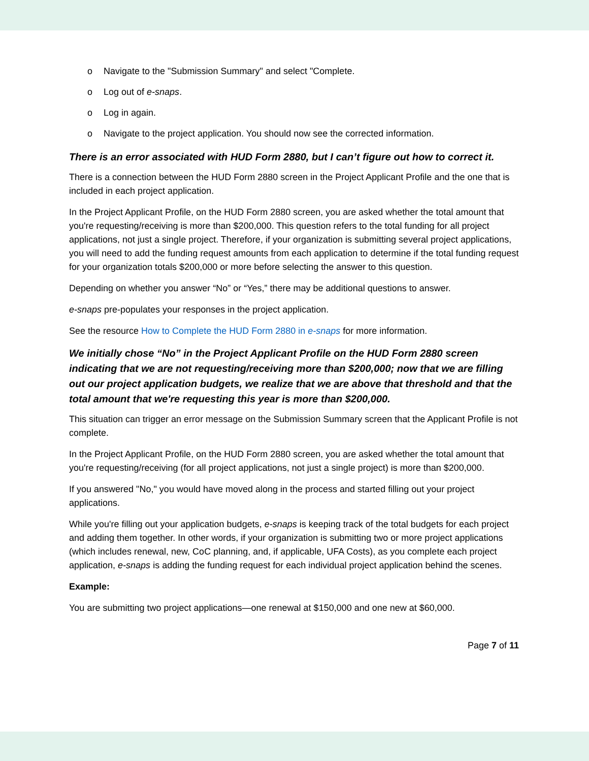o Navigate to the "Submission Summary" and select "Complete.
o Log out of e-snaps.
o Log in again.
o Navigate to the project application. You should now see the corrected information.
There is an error associated with HUD Form 2880, but I can’t figure out how to correct it.
There is a connection between the HUD Form 2880 screen in the Project Applicant Profile and the one that is included in each project application.
In the Project Applicant Profile, on the HUD Form 2880 screen, you are asked whether the total amount that you're requesting/receiving is more than $200,000. This question refers to the total funding for all project applications, not just a single project. Therefore, if your organization is submitting several project applications, you will need to add the funding request amounts from each application to determine if the total funding request for your organization totals $200,000 or more before selecting the answer to this question.
Depending on whether you answer “No” or “Yes,” there may be additional questions to answer.
e-snaps pre-populates your responses in the project application.
See the resource How to Complete the HUD Form 2880 in e-snaps for more information.
We initially chose “No” in the Project Applicant Profile on the HUD Form 2880 screen indicating that we are not requesting/receiving more than $200,000; now that we are filling out our project application budgets, we realize that we are above that threshold and that the total amount that we're requesting this year is more than $200,000.
This situation can trigger an error message on the Submission Summary screen that the Applicant Profile is not complete.
In the Project Applicant Profile, on the HUD Form 2880 screen, you are asked whether the total amount that you're requesting/receiving (for all project applications, not just a single project) is more than $200,000.
If you answered "No," you would have moved along in the process and started filling out your project applications.
While you're filling out your application budgets, e-snaps is keeping track of the total budgets for each project and adding them together. In other words, if your organization is submitting two or more project applications (which includes renewal, new, CoC planning, and, if applicable, UFA Costs), as you complete each project application, e-snaps is adding the funding request for each individual project application behind the scenes.
Example:
You are submitting two project applications—one renewal at $150,000 and one new at $60,000.
Page 7 of 11